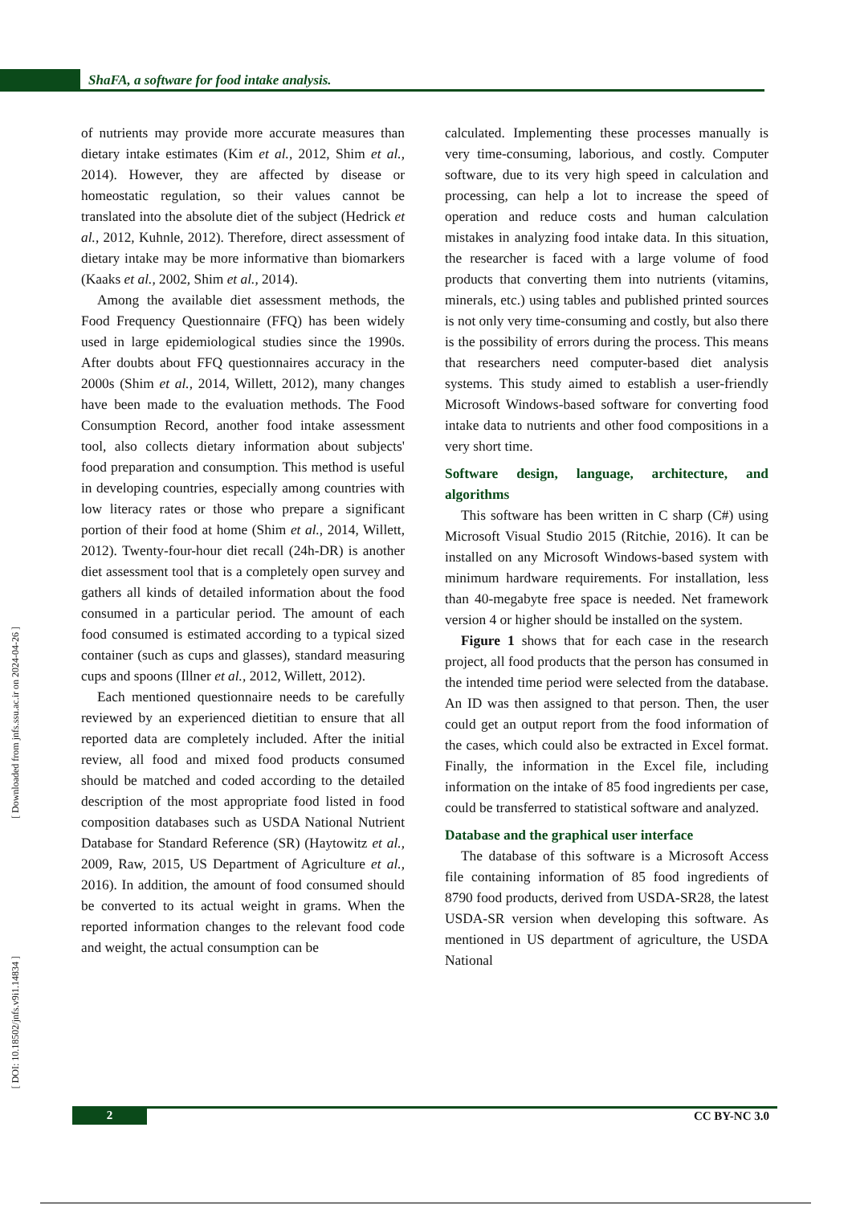ShaFA, a software for food intake analysis.
of nutrients may provide more accurate measures than dietary intake estimates (Kim et al., 2012, Shim et al., 2014). However, they are affected by disease or homeostatic regulation, so their values cannot be translated into the absolute diet of the subject (Hedrick et al., 2012, Kuhnle, 2012). Therefore, direct assessment of dietary intake may be more informative than biomarkers (Kaaks et al., 2002, Shim et al., 2014).
Among the available diet assessment methods, the Food Frequency Questionnaire (FFQ) has been widely used in large epidemiological studies since the 1990s. After doubts about FFQ questionnaires accuracy in the 2000s (Shim et al., 2014, Willett, 2012), many changes have been made to the evaluation methods. The Food Consumption Record, another food intake assessment tool, also collects dietary information about subjects' food preparation and consumption. This method is useful in developing countries, especially among countries with low literacy rates or those who prepare a significant portion of their food at home (Shim et al., 2014, Willett, 2012). Twenty-four-hour diet recall (24h-DR) is another diet assessment tool that is a completely open survey and gathers all kinds of detailed information about the food consumed in a particular period. The amount of each food consumed is estimated according to a typical sized container (such as cups and glasses), standard measuring cups and spoons (Illner et al., 2012, Willett, 2012).
Each mentioned questionnaire needs to be carefully reviewed by an experienced dietitian to ensure that all reported data are completely included. After the initial review, all food and mixed food products consumed should be matched and coded according to the detailed description of the most appropriate food listed in food composition databases such as USDA National Nutrient Database for Standard Reference (SR) (Haytowitz et al., 2009, Raw, 2015, US Department of Agriculture et al., 2016). In addition, the amount of food consumed should be converted to its actual weight in grams. When the reported information changes to the relevant food code and weight, the actual consumption can be
calculated. Implementing these processes manually is very time-consuming, laborious, and costly. Computer software, due to its very high speed in calculation and processing, can help a lot to increase the speed of operation and reduce costs and human calculation mistakes in analyzing food intake data. In this situation, the researcher is faced with a large volume of food products that converting them into nutrients (vitamins, minerals, etc.) using tables and published printed sources is not only very time-consuming and costly, but also there is the possibility of errors during the process. This means that researchers need computer-based diet analysis systems. This study aimed to establish a user-friendly Microsoft Windows-based software for converting food intake data to nutrients and other food compositions in a very short time.
Software design, language, architecture, and algorithms
This software has been written in C sharp (C#) using Microsoft Visual Studio 2015 (Ritchie, 2016). It can be installed on any Microsoft Windows-based system with minimum hardware requirements. For installation, less than 40-megabyte free space is needed. Net framework version 4 or higher should be installed on the system.
Figure 1 shows that for each case in the research project, all food products that the person has consumed in the intended time period were selected from the database. An ID was then assigned to that person. Then, the user could get an output report from the food information of the cases, which could also be extracted in Excel format. Finally, the information in the Excel file, including information on the intake of 85 food ingredients per case, could be transferred to statistical software and analyzed.
Database and the graphical user interface
The database of this software is a Microsoft Access file containing information of 85 food ingredients of 8790 food products, derived from USDA-SR28, the latest USDA-SR version when developing this software. As mentioned in US department of agriculture, the USDA National
[ Downloaded from jnfs.ssu.ac.ir on 2024-04-26 ]
[ DOI: 10.18502/jnfs.v9i1.14834 ]
2 CC BY-NC 3.0